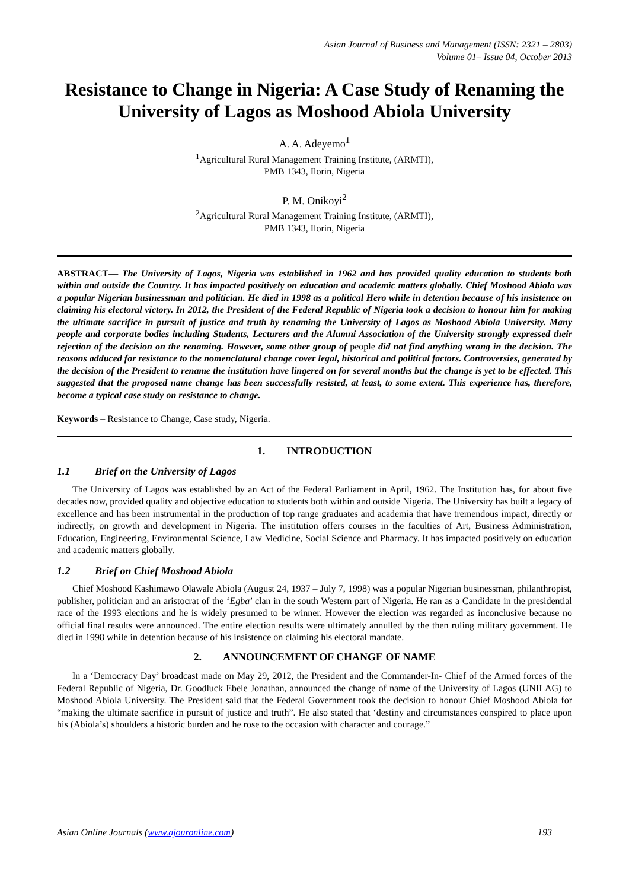Asian Journal of Business and Management (ISSN: 2321 – 2803)
Volume 01– Issue 04, October 2013
Resistance to Change in Nigeria: A Case Study of Renaming the University of Lagos as Moshood Abiola University
A. A. Adeyemo<sup>1</sup>
<sup>1</sup> Agricultural Rural Management Training Institute, (ARMTI),
PMB 1343, Ilorin, Nigeria
P. M. Onikoyi<sup>2</sup>
<sup>2</sup> Agricultural Rural Management Training Institute, (ARMTI),
PMB 1343, Ilorin, Nigeria
ABSTRACT— The University of Lagos, Nigeria was established in 1962 and has provided quality education to students both within and outside the Country. It has impacted positively on education and academic matters globally. Chief Moshood Abiola was a popular Nigerian businessman and politician. He died in 1998 as a political Hero while in detention because of his insistence on claiming his electoral victory. In 2012, the President of the Federal Republic of Nigeria took a decision to honour him for making the ultimate sacrifice in pursuit of justice and truth by renaming the University of Lagos as Moshood Abiola University. Many people and corporate bodies including Students, Lecturers and the Alumni Association of the University strongly expressed their rejection of the decision on the renaming. However, some other group of people did not find anything wrong in the decision. The reasons adduced for resistance to the nomenclatural change cover legal, historical and political factors. Controversies, generated by the decision of the President to rename the institution have lingered on for several months but the change is yet to be effected. This suggested that the proposed name change has been successfully resisted, at least, to some extent. This experience has, therefore, become a typical case study on resistance to change.
Keywords – Resistance to Change, Case study, Nigeria.
1. INTRODUCTION
1.1 Brief on the University of Lagos
The University of Lagos was established by an Act of the Federal Parliament in April, 1962. The Institution has, for about five decades now, provided quality and objective education to students both within and outside Nigeria. The University has built a legacy of excellence and has been instrumental in the production of top range graduates and academia that have tremendous impact, directly or indirectly, on growth and development in Nigeria. The institution offers courses in the faculties of Art, Business Administration, Education, Engineering, Environmental Science, Law Medicine, Social Science and Pharmacy. It has impacted positively on education and academic matters globally.
1.2 Brief on Chief Moshood Abiola
Chief Moshood Kashimawo Olawale Abiola (August 24, 1937 – July 7, 1998) was a popular Nigerian businessman, philanthropist, publisher, politician and an aristocrat of the ‘Egba’ clan in the south Western part of Nigeria. He ran as a Candidate in the presidential race of the 1993 elections and he is widely presumed to be winner. However the election was regarded as inconclusive because no official final results were announced. The entire election results were ultimately annulled by the then ruling military government. He died in 1998 while in detention because of his insistence on claiming his electoral mandate.
2. ANNOUNCEMENT OF CHANGE OF NAME
In a ‘Democracy Day’ broadcast made on May 29, 2012, the President and the Commander-In- Chief of the Armed forces of the Federal Republic of Nigeria, Dr. Goodluck Ebele Jonathan, announced the change of name of the University of Lagos (UNILAG) to Moshood Abiola University. The President said that the Federal Government took the decision to honour Chief Moshood Abiola for “making the ultimate sacrifice in pursuit of justice and truth”. He also stated that ‘destiny and circumstances conspired to place upon his (Abiola’s) shoulders a historic burden and he rose to the occasion with character and courage.”
Asian Online Journals (www.ajouronline.com) 193